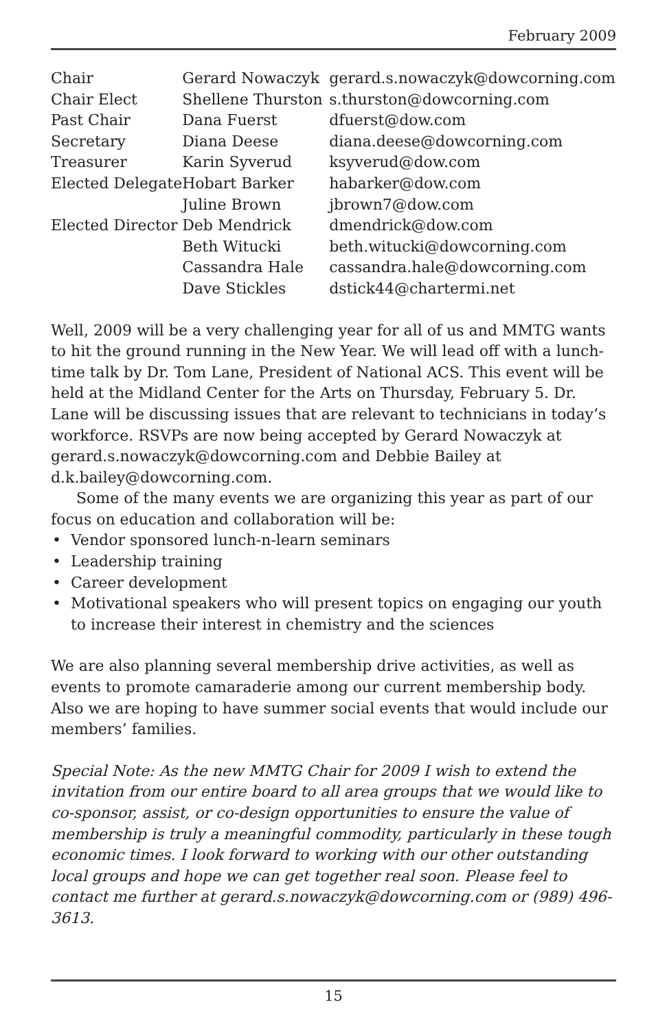February 2009
| Chair | Gerard Nowaczyk | gerard.s.nowaczyk@dowcorning.com |
| Chair Elect | Shellene Thurston | s.thurston@dowcorning.com |
| Past Chair | Dana Fuerst | dfuerst@dow.com |
| Secretary | Diana Deese | diana.deese@dowcorning.com |
| Treasurer | Karin Syverud | ksyverud@dow.com |
| Elected Delegate | Hobart Barker | habarker@dow.com |
| | Juline Brown | jbrown7@dow.com |
| Elected Director | Deb Mendrick | dmendrick@dow.com |
| | Beth Witucki | beth.witucki@dowcorning.com |
| | Cassandra Hale | cassandra.hale@dowcorning.com |
| | Dave Stickles | dstick44@chartermi.net |
Well, 2009 will be a very challenging year for all of us and MMTG wants to hit the ground running in the New Year. We will lead off with a lunch-time talk by Dr. Tom Lane, President of National ACS. This event will be held at the Midland Center for the Arts on Thursday, February 5. Dr. Lane will be discussing issues that are relevant to technicians in today’s workforce. RSVPs are now being accepted by Gerard Nowaczyk at gerard.s.nowaczyk@dowcorning.com and Debbie Bailey at d.k.bailey@dowcorning.com.
Some of the many events we are organizing this year as part of our focus on education and collaboration will be:
• Vendor sponsored lunch-n-learn seminars
• Leadership training
• Career development
• Motivational speakers who will present topics on engaging our youth to increase their interest in chemistry and the sciences
We are also planning several membership drive activities, as well as events to promote camaraderie among our current membership body. Also we are hoping to have summer social events that would include our members’ families.
Special Note: As the new MMTG Chair for 2009 I wish to extend the invitation from our entire board to all area groups that we would like to co-sponsor, assist, or co-design opportunities to ensure the value of membership is truly a meaningful commodity, particularly in these tough economic times. I look forward to working with our other outstanding local groups and hope we can get together real soon. Please feel to contact me further at gerard.s.nowaczyk@dowcorning.com or (989) 496-3613.
15